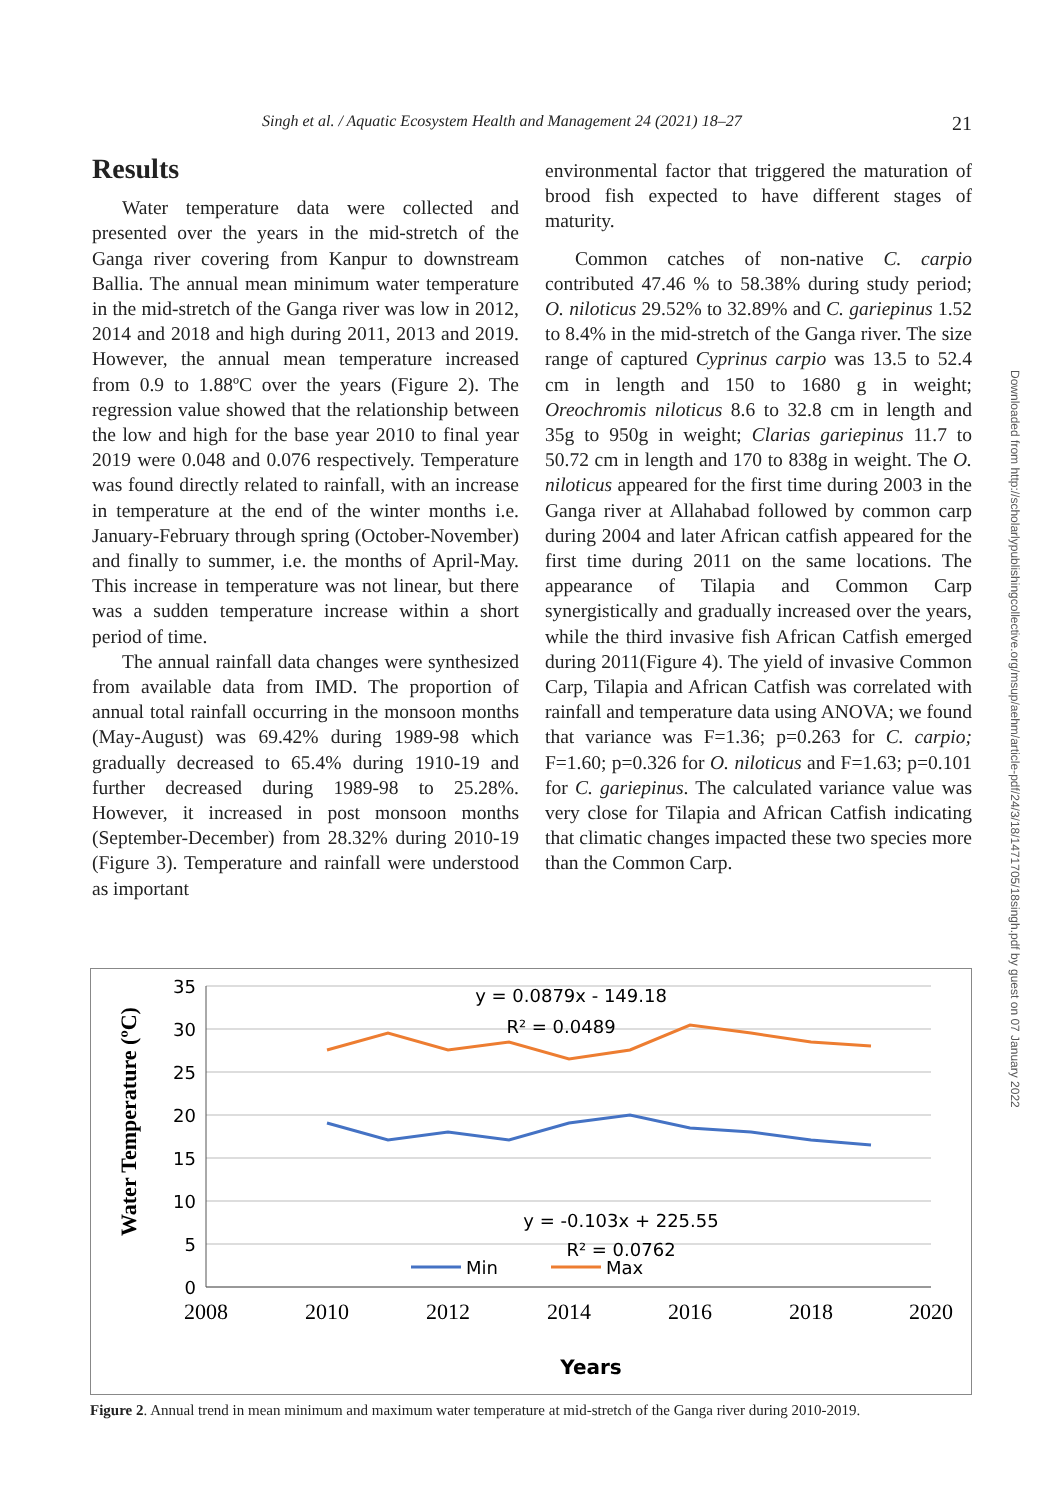Singh et al. / Aquatic Ecosystem Health and Management 24 (2021) 18–27 21
Results
Water temperature data were collected and presented over the years in the mid-stretch of the Ganga river covering from Kanpur to downstream Ballia. The annual mean minimum water temperature in the mid-stretch of the Ganga river was low in 2012, 2014 and 2018 and high during 2011, 2013 and 2019. However, the annual mean temperature increased from 0.9 to 1.88ºC over the years (Figure 2). The regression value showed that the relationship between the low and high for the base year 2010 to final year 2019 were 0.048 and 0.076 respectively. Temperature was found directly related to rainfall, with an increase in temperature at the end of the winter months i.e. January-February through spring (October-November) and finally to summer, i.e. the months of April-May. This increase in temperature was not linear, but there was a sudden temperature increase within a short period of time.
The annual rainfall data changes were synthesized from available data from IMD. The proportion of annual total rainfall occurring in the monsoon months (May-August) was 69.42% during 1989-98 which gradually decreased to 65.4% during 1910-19 and further decreased during 1989-98 to 25.28%. However, it increased in post monsoon months (September-December) from 28.32% during 2010-19 (Figure 3). Temperature and rainfall were understood as important
environmental factor that triggered the maturation of brood fish expected to have different stages of maturity.
Common catches of non-native C. carpio contributed 47.46 % to 58.38% during study period; O. niloticus 29.52% to 32.89% and C. gariepinus 1.52 to 8.4% in the mid-stretch of the Ganga river. The size range of captured Cyprinus carpio was 13.5 to 52.4 cm in length and 150 to 1680 g in weight; Oreochromis niloticus 8.6 to 32.8 cm in length and 35g to 950g in weight; Clarias gariepinus 11.7 to 50.72 cm in length and 170 to 838g in weight. The O. niloticus appeared for the first time during 2003 in the Ganga river at Allahabad followed by common carp during 2004 and later African catfish appeared for the first time during 2011 on the same locations. The appearance of Tilapia and Common Carp synergistically and gradually increased over the years, while the third invasive fish African Catfish emerged during 2011(Figure 4). The yield of invasive Common Carp, Tilapia and African Catfish was correlated with rainfall and temperature data using ANOVA; we found that variance was F=1.36; p=0.263 for C. carpio; F=1.60; p=0.326 for O. niloticus and F=1.63; p=0.101 for C. gariepinus. The calculated variance value was very close for Tilapia and African Catfish indicating that climatic changes impacted these two species more than the Common Carp.
Downloaded from http://scholarlypublishingcollective.org/msup/aehm/article-pdf/24/3/18/1471705/18singh.pdf by guest on 07 January 2022
Water Temperature (ºC)
35
30
25
20
15
10
5
0
2008
2010
2012
2014
2016
2018
2020
y = 0.0879x - 149.18
R² = 0.0489
y = -0.103x + 225.55
R² = 0.0762
Min
Max
Years
Figure 2. Annual trend in mean minimum and maximum water temperature at mid-stretch of the Ganga river during 2010-2019.